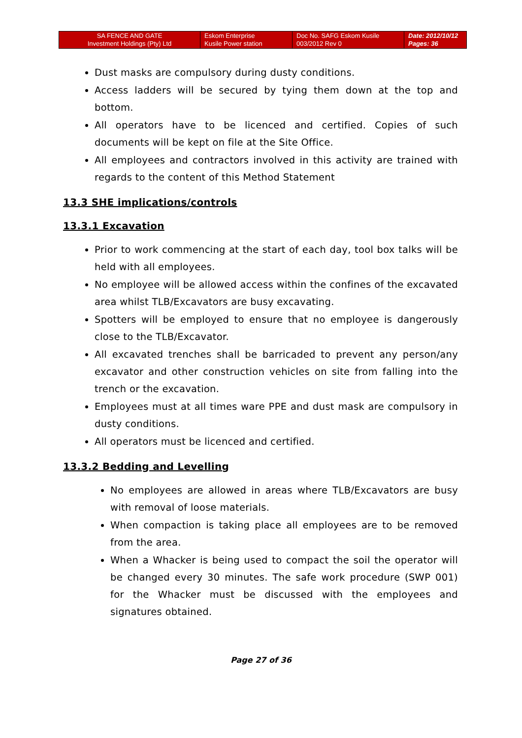| SA FENCE AND GATE Investment Holdings (Pty) Ltd | Eskom Enterprise Kusile Power station | Doc No. SAFG Eskom Kusile 003/2012 Rev 0 | Date: 2012/10/12 Pages: 36 |
Dust masks are compulsory during dusty conditions.
Access ladders will be secured by tying them down at the top and bottom.
All operators have to be licenced and certified. Copies of such documents will be kept on file at the Site Office.
All employees and contractors involved in this activity are trained with regards to the content of this Method Statement
13.3 SHE implications/controls
13.3.1 Excavation
Prior to work commencing at the start of each day, tool box talks will be held with all employees.
No employee will be allowed access within the confines of the excavated area whilst TLB/Excavators are busy excavating.
Spotters will be employed to ensure that no employee is dangerously close to the TLB/Excavator.
All excavated trenches shall be barricaded to prevent any person/any excavator and other construction vehicles on site from falling into the trench or the excavation.
Employees must at all times ware PPE and dust mask are compulsory in dusty conditions.
All operators must be licenced and certified.
13.3.2 Bedding and Levelling
No employees are allowed in areas where TLB/Excavators are busy with removal of loose materials.
When compaction is taking place all employees are to be removed from the area.
When a Whacker is being used to compact the soil the operator will be changed every 30 minutes. The safe work procedure (SWP 001) for the Whacker must be discussed with the employees and signatures obtained.
Page 27 of 36